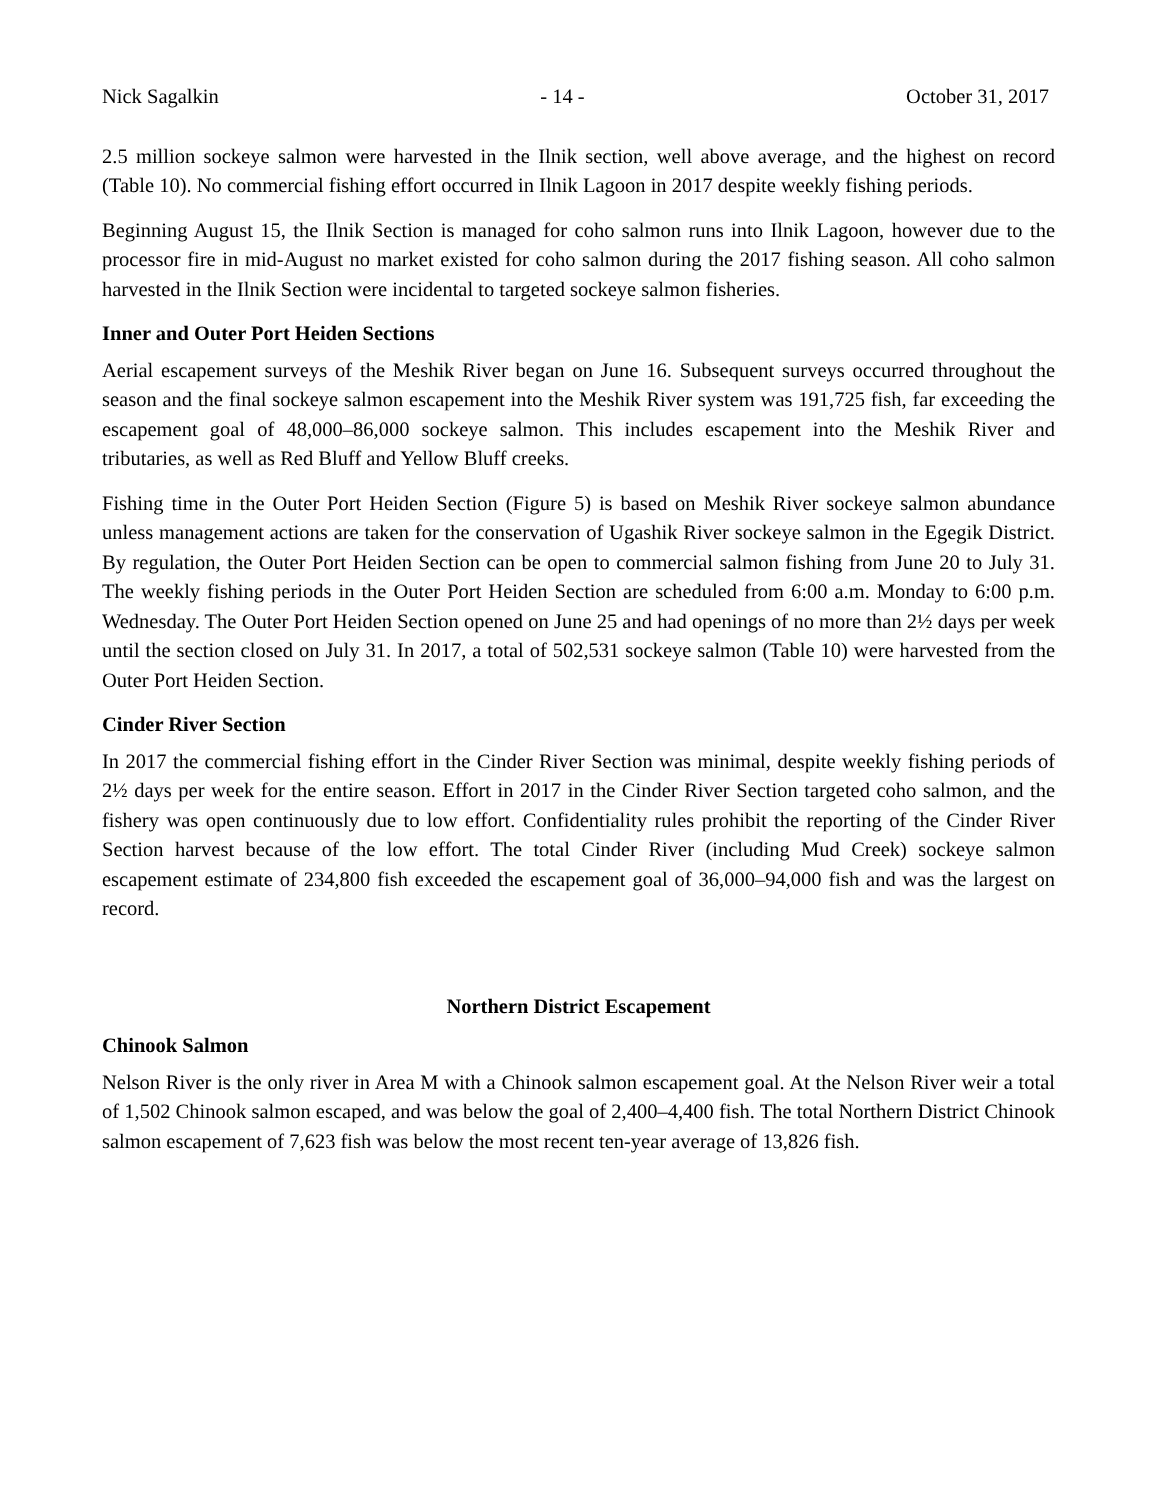Nick Sagalkin - 14 - October 31, 2017
2.5 million sockeye salmon were harvested in the Ilnik section, well above average, and the highest on record (Table 10). No commercial fishing effort occurred in Ilnik Lagoon in 2017 despite weekly fishing periods.
Beginning August 15, the Ilnik Section is managed for coho salmon runs into Ilnik Lagoon, however due to the processor fire in mid-August no market existed for coho salmon during the 2017 fishing season. All coho salmon harvested in the Ilnik Section were incidental to targeted sockeye salmon fisheries.
Inner and Outer Port Heiden Sections
Aerial escapement surveys of the Meshik River began on June 16. Subsequent surveys occurred throughout the season and the final sockeye salmon escapement into the Meshik River system was 191,725 fish, far exceeding the escapement goal of 48,000–86,000 sockeye salmon. This includes escapement into the Meshik River and tributaries, as well as Red Bluff and Yellow Bluff creeks.
Fishing time in the Outer Port Heiden Section (Figure 5) is based on Meshik River sockeye salmon abundance unless management actions are taken for the conservation of Ugashik River sockeye salmon in the Egegik District. By regulation, the Outer Port Heiden Section can be open to commercial salmon fishing from June 20 to July 31. The weekly fishing periods in the Outer Port Heiden Section are scheduled from 6:00 a.m. Monday to 6:00 p.m. Wednesday. The Outer Port Heiden Section opened on June 25 and had openings of no more than 2½ days per week until the section closed on July 31. In 2017, a total of 502,531 sockeye salmon (Table 10) were harvested from the Outer Port Heiden Section.
Cinder River Section
In 2017 the commercial fishing effort in the Cinder River Section was minimal, despite weekly fishing periods of 2½ days per week for the entire season. Effort in 2017 in the Cinder River Section targeted coho salmon, and the fishery was open continuously due to low effort. Confidentiality rules prohibit the reporting of the Cinder River Section harvest because of the low effort. The total Cinder River (including Mud Creek) sockeye salmon escapement estimate of 234,800 fish exceeded the escapement goal of 36,000–94,000 fish and was the largest on record.
Northern District Escapement
Chinook Salmon
Nelson River is the only river in Area M with a Chinook salmon escapement goal. At the Nelson River weir a total of 1,502 Chinook salmon escaped, and was below the goal of 2,400–4,400 fish. The total Northern District Chinook salmon escapement of 7,623 fish was below the most recent ten-year average of 13,826 fish.